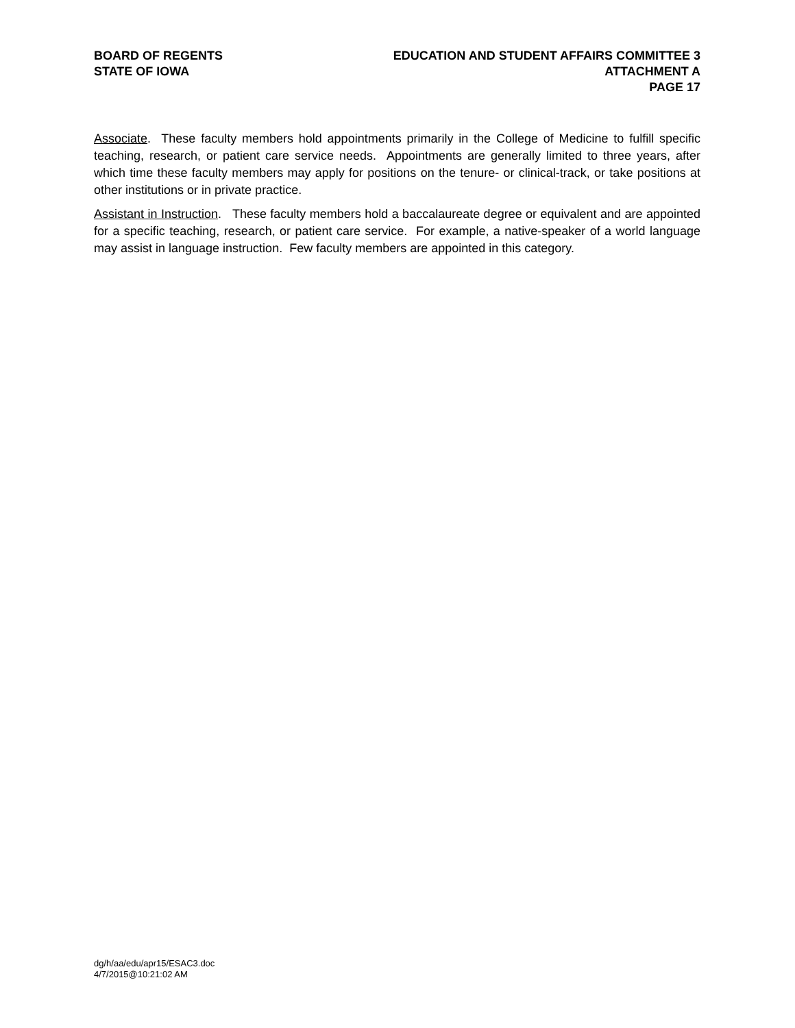BOARD OF REGENTS
STATE OF IOWA
EDUCATION AND STUDENT AFFAIRS COMMITTEE 3
ATTACHMENT A
PAGE 17
Associate. These faculty members hold appointments primarily in the College of Medicine to fulfill specific teaching, research, or patient care service needs. Appointments are generally limited to three years, after which time these faculty members may apply for positions on the tenure- or clinical-track, or take positions at other institutions or in private practice.
Assistant in Instruction. These faculty members hold a baccalaureate degree or equivalent and are appointed for a specific teaching, research, or patient care service. For example, a native-speaker of a world language may assist in language instruction. Few faculty members are appointed in this category.
dg/h/aa/edu/apr15/ESAC3.doc
4/7/2015@10:21:02 AM